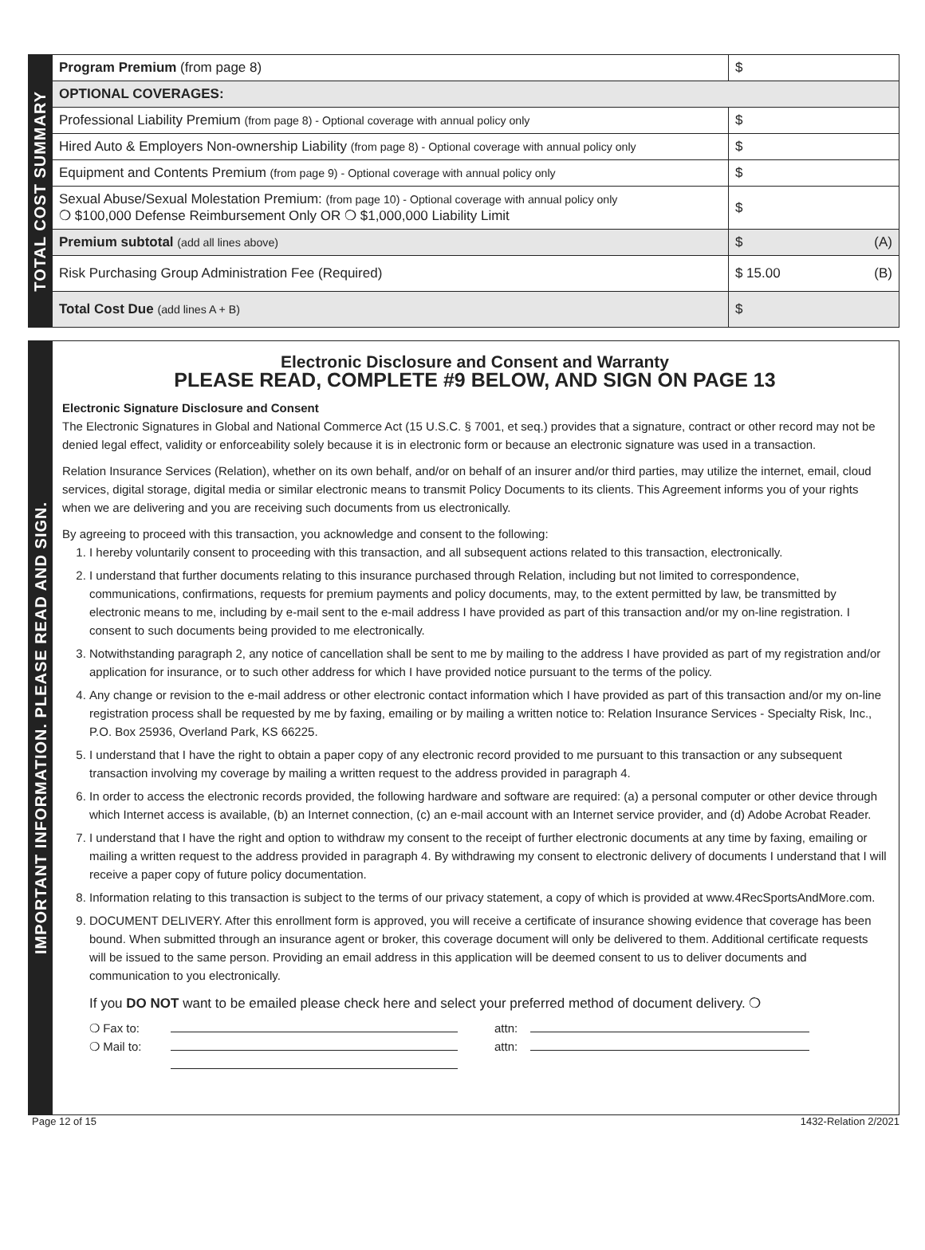TOTAL COST SUMMARY
| Program Premium (from page 8) | $ | |
| OPTIONAL COVERAGES: | | |
| Professional Liability Premium (from page 8) - Optional coverage with annual policy only | $ | |
| Hired Auto & Employers Non-ownership Liability (from page 8) - Optional coverage with annual policy only | $ | |
| Equipment and Contents Premium (from page 9) - Optional coverage with annual policy only | $ | |
| Sexual Abuse/Sexual Molestation Premium: (from page 10) - Optional coverage with annual policy only ❍ $100,000 Defense Reimbursement Only OR ❍ $1,000,000 Liability Limit | $ | |
| Premium subtotal (add all lines above) | $ | (A) |
| Risk Purchasing Group Administration Fee (Required) | $ 15.00 | (B) |
| Total Cost Due (add lines A + B) | $ | |
IMPORTANT INFORMATION. PLEASE READ AND SIGN.
Electronic Disclosure and Consent and Warranty
PLEASE READ, COMPLETE #9 BELOW, AND SIGN ON PAGE 13
Electronic Signature Disclosure and Consent
The Electronic Signatures in Global and National Commerce Act (15 U.S.C. § 7001, et seq.) provides that a signature, contract or other record may not be denied legal effect, validity or enforceability solely because it is in electronic form or because an electronic signature was used in a transaction.
Relation Insurance Services (Relation), whether on its own behalf, and/or on behalf of an insurer and/or third parties, may utilize the internet, email, cloud services, digital storage, digital media or similar electronic means to transmit Policy Documents to its clients. This Agreement informs you of your rights when we are delivering and you are receiving such documents from us electronically.
By agreeing to proceed with this transaction, you acknowledge and consent to the following:
1. I hereby voluntarily consent to proceeding with this transaction, and all subsequent actions related to this transaction, electronically.
2. I understand that further documents relating to this insurance purchased through Relation, including but not limited to correspondence, communications, confirmations, requests for premium payments and policy documents, may, to the extent permitted by law, be transmitted by electronic means to me, including by e-mail sent to the e-mail address I have provided as part of this transaction and/or my on-line registration. I consent to such documents being provided to me electronically.
3. Notwithstanding paragraph 2, any notice of cancellation shall be sent to me by mailing to the address I have provided as part of my registration and/or application for insurance, or to such other address for which I have provided notice pursuant to the terms of the policy.
4. Any change or revision to the e-mail address or other electronic contact information which I have provided as part of this transaction and/or my on-line registration process shall be requested by me by faxing, emailing or by mailing a written notice to: Relation Insurance Services - Specialty Risk, Inc., P.O. Box 25936, Overland Park, KS 66225.
5. I understand that I have the right to obtain a paper copy of any electronic record provided to me pursuant to this transaction or any subsequent transaction involving my coverage by mailing a written request to the address provided in paragraph 4.
6. In order to access the electronic records provided, the following hardware and software are required: (a) a personal computer or other device through which Internet access is available, (b) an Internet connection, (c) an e-mail account with an Internet service provider, and (d) Adobe Acrobat Reader.
7. I understand that I have the right and option to withdraw my consent to the receipt of further electronic documents at any time by faxing, emailing or mailing a written request to the address provided in paragraph 4. By withdrawing my consent to electronic delivery of documents I understand that I will receive a paper copy of future policy documentation.
8. Information relating to this transaction is subject to the terms of our privacy statement, a copy of which is provided at www.4RecSportsAndMore.com.
9. DOCUMENT DELIVERY. After this enrollment form is approved, you will receive a certificate of insurance showing evidence that coverage has been bound. When submitted through an insurance agent or broker, this coverage document will only be delivered to them. Additional certificate requests will be issued to the same person. Providing an email address in this application will be deemed consent to us to deliver documents and communication to you electronically.
If you DO NOT want to be emailed please check here and select your preferred method of document delivery. ❍
❍ Fax to: attn:
❍ Mail to: attn:
Page 12 of 15 1432-Relation 2/2021